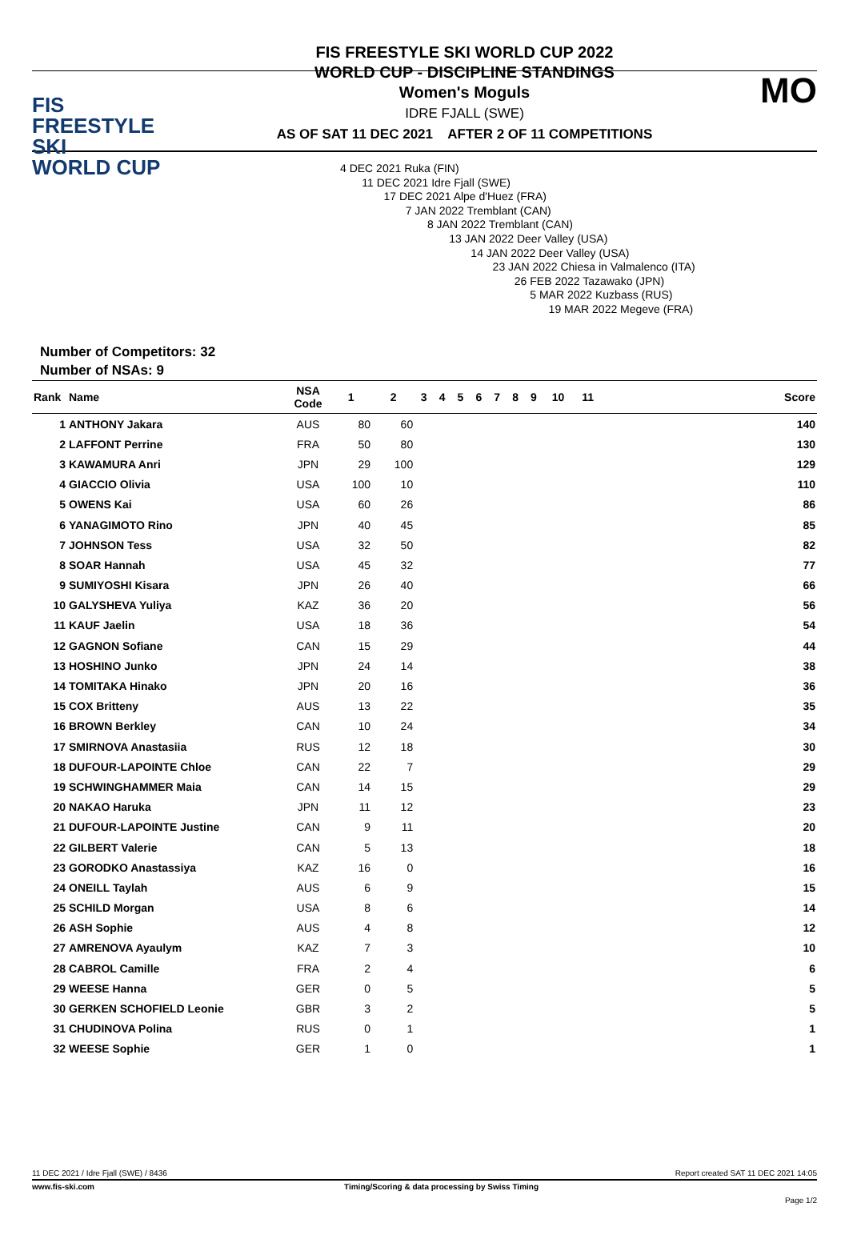FIS
FREESTYLE SKI
WORLD CUP
FIS FREESTYLE SKI WORLD CUP 2022
WORLD CUP - DISCIPLINE STANDINGS
Women's Moguls
IDRE FJALL (SWE)
AS OF SAT 11 DEC 2021 AFTER 2 OF 11 COMPETITIONS
MO
4 DEC 2021 Ruka (FIN)
11 DEC 2021 Idre Fjall (SWE)
17 DEC 2021 Alpe d'Huez (FRA)
7 JAN 2022 Tremblant (CAN)
8 JAN 2022 Tremblant (CAN)
13 JAN 2022 Deer Valley (USA)
14 JAN 2022 Deer Valley (USA)
23 JAN 2022 Chiesa in Valmalenco (ITA)
26 FEB 2022 Tazawako (JPN)
5 MAR 2022 Kuzbass (RUS)
19 MAR 2022 Megeve (FRA)
Number of Competitors: 32
Number of NSAs: 9
| Rank | Name | NSA Code | 1 | 2 | 3 | 4 | 5 | 6 | 7 | 8 | 9 | 10 | 11 | | Score |
| --- | --- | --- | --- | --- | --- | --- | --- | --- | --- | --- | --- | --- | --- | --- | --- |
| 1 | ANTHONY Jakara | AUS | 80 | 60 | | | | | | | | | | | 140 |
| 2 | LAFFONT Perrine | FRA | 50 | 80 | | | | | | | | | | | 130 |
| 3 | KAWAMURA Anri | JPN | 29 | 100 | | | | | | | | | | | 129 |
| 4 | GIACCIO Olivia | USA | 100 | 10 | | | | | | | | | | | 110 |
| 5 | OWENS Kai | USA | 60 | 26 | | | | | | | | | | | 86 |
| 6 | YANAGIMOTO Rino | JPN | 40 | 45 | | | | | | | | | | | 85 |
| 7 | JOHNSON Tess | USA | 32 | 50 | | | | | | | | | | | 82 |
| 8 | SOAR Hannah | USA | 45 | 32 | | | | | | | | | | | 77 |
| 9 | SUMIYOSHI Kisara | JPN | 26 | 40 | | | | | | | | | | | 66 |
| 10 | GALYSHEVA Yuliya | KAZ | 36 | 20 | | | | | | | | | | | 56 |
| 11 | KAUF Jaelin | USA | 18 | 36 | | | | | | | | | | | 54 |
| 12 | GAGNON Sofiane | CAN | 15 | 29 | | | | | | | | | | | 44 |
| 13 | HOSHINO Junko | JPN | 24 | 14 | | | | | | | | | | | 38 |
| 14 | TOMITAKA Hinako | JPN | 20 | 16 | | | | | | | | | | | 36 |
| 15 | COX Britteny | AUS | 13 | 22 | | | | | | | | | | | 35 |
| 16 | BROWN Berkley | CAN | 10 | 24 | | | | | | | | | | | 34 |
| 17 | SMIRNOVA Anastasiia | RUS | 12 | 18 | | | | | | | | | | | 30 |
| 18 | DUFOUR-LAPOINTE Chloe | CAN | 22 | 7 | | | | | | | | | | | 29 |
| 19 | SCHWINGHAMMER Maia | CAN | 14 | 15 | | | | | | | | | | | 29 |
| 20 | NAKAO Haruka | JPN | 11 | 12 | | | | | | | | | | | 23 |
| 21 | DUFOUR-LAPOINTE Justine | CAN | 9 | 11 | | | | | | | | | | | 20 |
| 22 | GILBERT Valerie | CAN | 5 | 13 | | | | | | | | | | | 18 |
| 23 | GORODKO Anastassiya | KAZ | 16 | 0 | | | | | | | | | | | 16 |
| 24 | ONEILL Taylah | AUS | 6 | 9 | | | | | | | | | | | 15 |
| 25 | SCHILD Morgan | USA | 8 | 6 | | | | | | | | | | | 14 |
| 26 | ASH Sophie | AUS | 4 | 8 | | | | | | | | | | | 12 |
| 27 | AMRENOVA Ayaulym | KAZ | 7 | 3 | | | | | | | | | | | 10 |
| 28 | CABROL Camille | FRA | 2 | 4 | | | | | | | | | | | 6 |
| 29 | WEESE Hanna | GER | 0 | 5 | | | | | | | | | | | 5 |
| 30 | GERKEN SCHOFIELD Leonie | GBR | 3 | 2 | | | | | | | | | | | 5 |
| 31 | CHUDINOVA Polina | RUS | 0 | 1 | | | | | | | | | | | 1 |
| 32 | WEESE Sophie | GER | 1 | 0 | | | | | | | | | | | 1 |
11 DEC 2021 / Idre Fjall (SWE) / 8436 Report created SAT 11 DEC 2021 14:05
www.fis-ski.com Timing/Scoring & data processing by Swiss Timing
Page 1/2